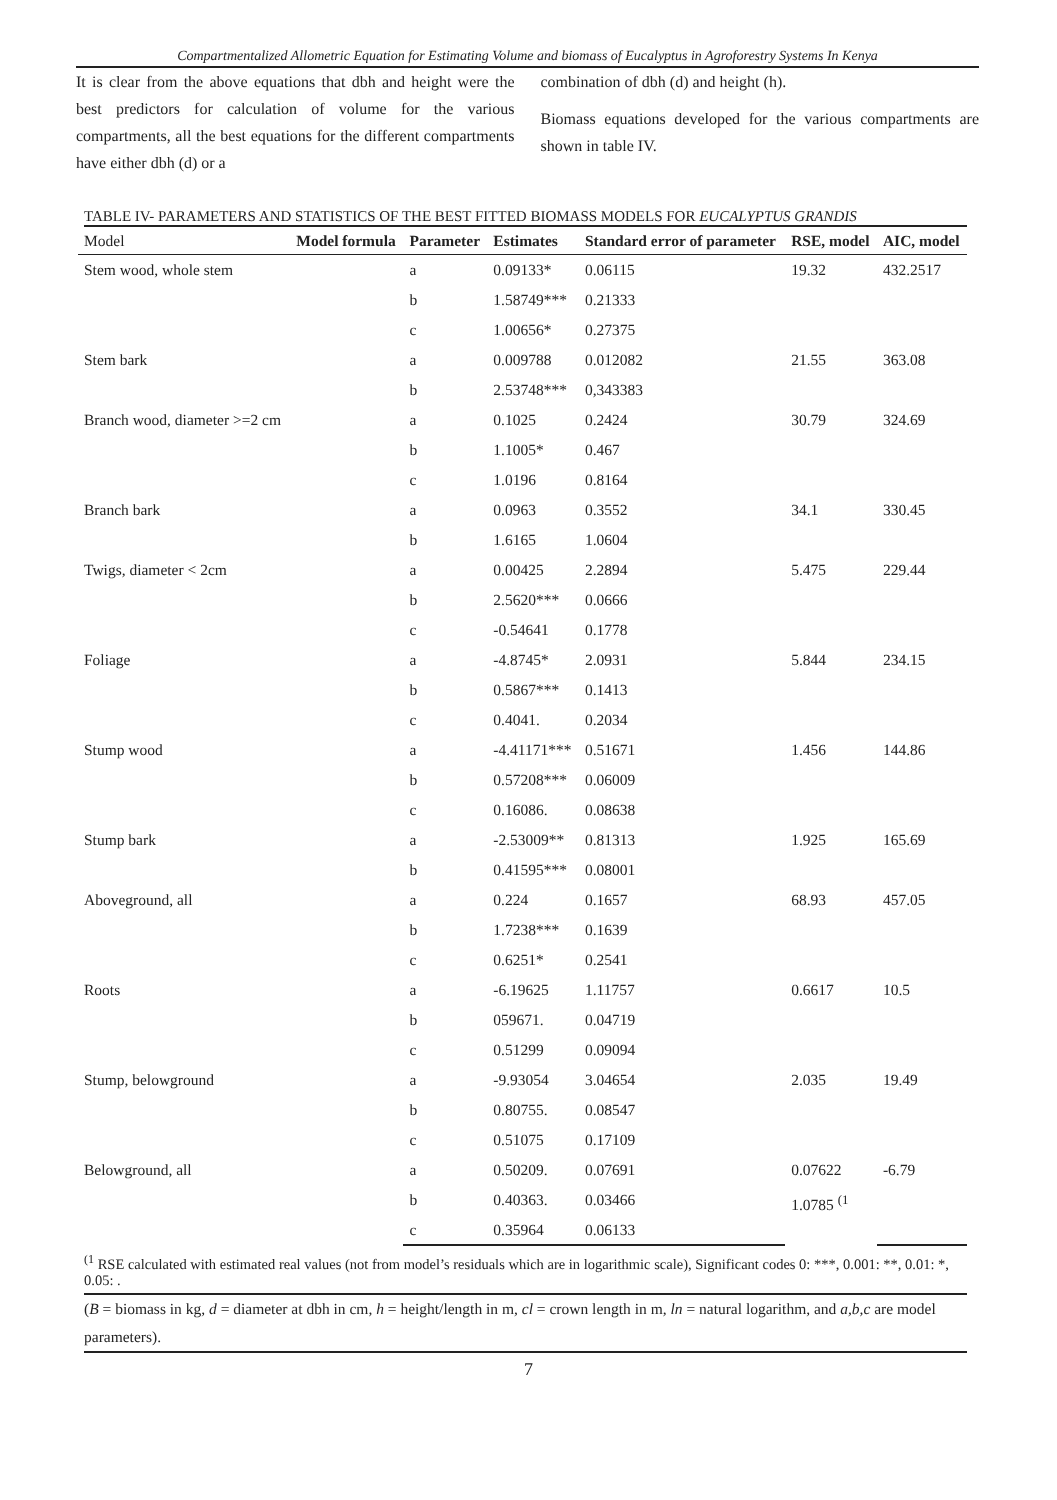Compartmentalized Allometric Equation for Estimating Volume and biomass of Eucalyptus in Agroforestry Systems In Kenya
It is clear from the above equations that dbh and height were the best predictors for calculation of volume for the various compartments, all the best equations for the different compartments have either dbh (d) or a
combination of dbh (d) and height (h).
Biomass equations developed for the various compartments are shown in table IV.
TABLE IV- PARAMETERS AND STATISTICS OF THE BEST FITTED BIOMASS MODELS FOR EUCALYPTUS GRANDIS
| Model | Model formula | Parameter | Estimates | Standard error of parameter | RSE, model | AIC, model |
| --- | --- | --- | --- | --- | --- | --- |
| Stem wood, whole stem | | a | 0.09133* | 0.06115 | 19.32 | 432.2517 |
| | | b | 1.58749*** | 0.21333 | | |
| | | c | 1.00656* | 0.27375 | | |
| Stem bark | | a | 0.009788 | 0.012082 | 21.55 | 363.08 |
| | | b | 2.53748*** | 0,343383 | | |
| Branch wood, diameter >=2 cm | | a | 0.1025 | 0.2424 | 30.79 | 324.69 |
| | | b | 1.1005* | 0.467 | | |
| | | c | 1.0196 | 0.8164 | | |
| Branch bark | | a | 0.0963 | 0.3552 | 34.1 | 330.45 |
| | | b | 1.6165 | 1.0604 | | |
| Twigs, diameter < 2cm | | a | 0.00425 | 2.2894 | 5.475 | 229.44 |
| | | b | 2.5620*** | 0.0666 | | |
| | | c | -0.54641 | 0.1778 | | |
| Foliage | | a | -4.8745* | 2.0931 | 5.844 | 234.15 |
| | | b | 0.5867*** | 0.1413 | | |
| | | c | 0.4041. | 0.2034 | | |
| Stump wood | | a | -4.41171*** | 0.51671 | 1.456 | 144.86 |
| | | b | 0.57208*** | 0.06009 | | |
| | | c | 0.16086. | 0.08638 | | |
| Stump bark | | a | -2.53009** | 0.81313 | 1.925 | 165.69 |
| | | b | 0.41595*** | 0.08001 | | |
| Aboveground, all | | a | 0.224 | 0.1657 | 68.93 | 457.05 |
| | | b | 1.7238*** | 0.1639 | | |
| | | c | 0.6251* | 0.2541 | | |
| Roots | | a | -6.19625 | 1.11757 | 0.6617 | 10.5 |
| | | b | 059671. | 0.04719 | | |
| | | c | 0.51299 | 0.09094 | | |
| Stump, belowground | | a | -9.93054 | 3.04654 | 2.035 | 19.49 |
| | | b | 0.80755. | 0.08547 | | |
| | | c | 0.51075 | 0.17109 | | |
| Belowground, all | | a | 0.50209. | 0.07691 | 0.07622 | -6.79 |
| | | b | 0.40363. | 0.03466 | 1.0785 <sup>(1</sup> | |
| | | c | 0.35964 | 0.06133 | | |
<sup>(1</sup> RSE calculated with estimated real values (not from model’s residuals which are in logarithmic scale), Significant codes 0: ***, 0.001: **, 0.01: *, 0.05: .
(B = biomass in kg, d = diameter at dbh in cm, h = height/length in m, cl = crown length in m, ln = natural logarithm, and a,b,c are model parameters).
7